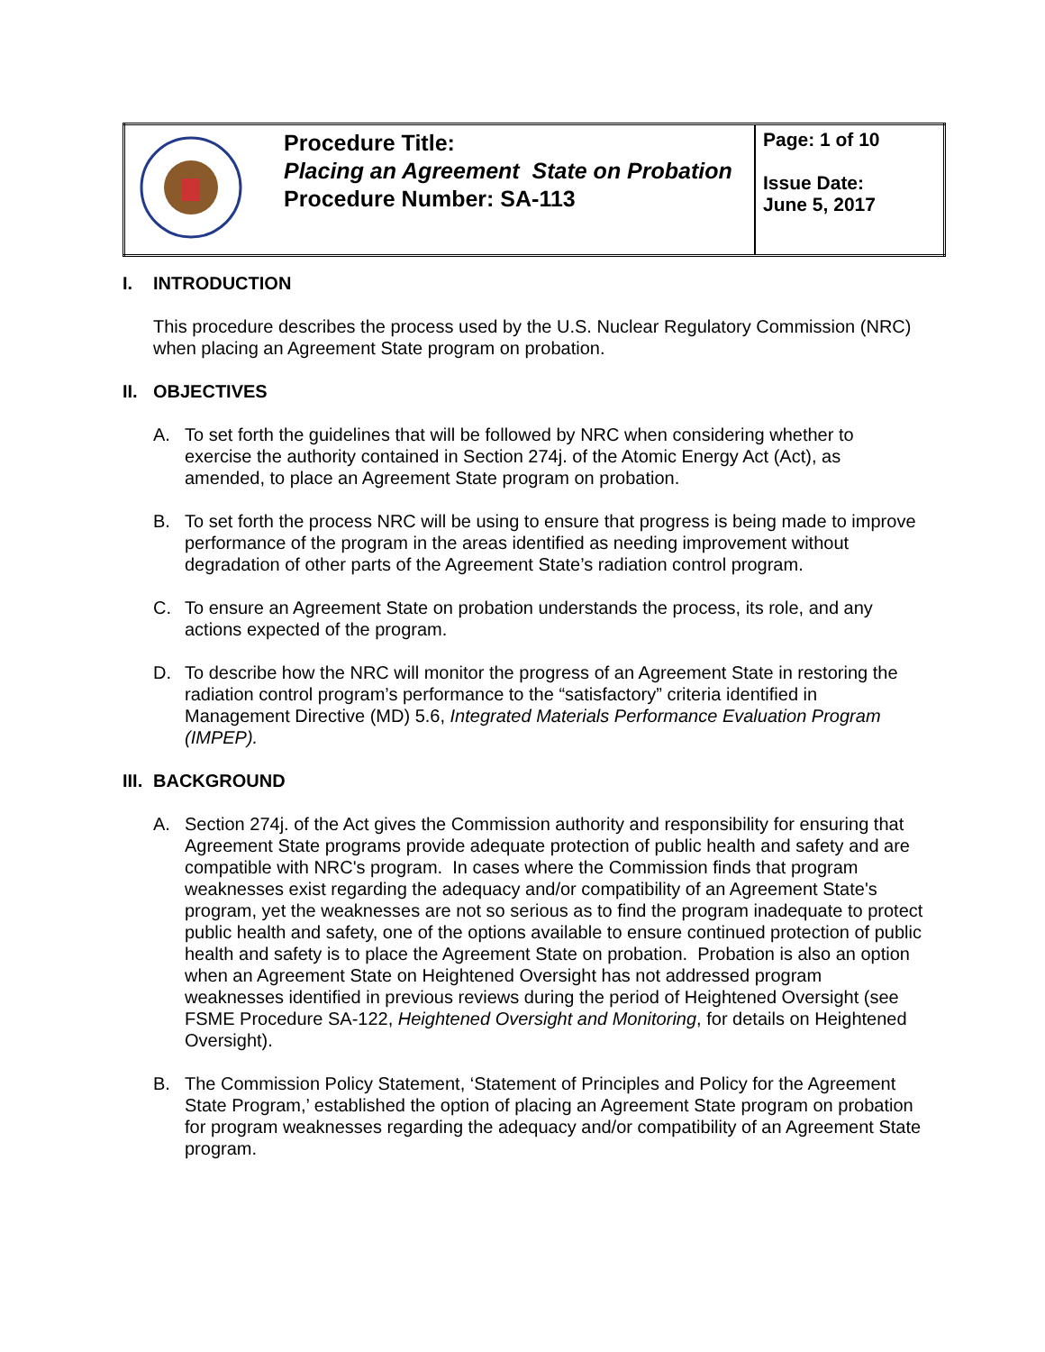| | Procedure Title: Placing an Agreement State on Probation Procedure Number: SA-113 | Page: 1 of 10 Issue Date: June 5, 2017 |
I. INTRODUCTION
This procedure describes the process used by the U.S. Nuclear Regulatory Commission (NRC) when placing an Agreement State program on probation.
II. OBJECTIVES
A. To set forth the guidelines that will be followed by NRC when considering whether to exercise the authority contained in Section 274j. of the Atomic Energy Act (Act), as amended, to place an Agreement State program on probation.
B. To set forth the process NRC will be using to ensure that progress is being made to improve performance of the program in the areas identified as needing improvement without degradation of other parts of the Agreement State’s radiation control program.
C. To ensure an Agreement State on probation understands the process, its role, and any actions expected of the program.
D. To describe how the NRC will monitor the progress of an Agreement State in restoring the radiation control program’s performance to the “satisfactory” criteria identified in Management Directive (MD) 5.6, Integrated Materials Performance Evaluation Program (IMPEP).
III. BACKGROUND
A. Section 274j. of the Act gives the Commission authority and responsibility for ensuring that Agreement State programs provide adequate protection of public health and safety and are compatible with NRC's program. In cases where the Commission finds that program weaknesses exist regarding the adequacy and/or compatibility of an Agreement State's program, yet the weaknesses are not so serious as to find the program inadequate to protect public health and safety, one of the options available to ensure continued protection of public health and safety is to place the Agreement State on probation. Probation is also an option when an Agreement State on Heightened Oversight has not addressed program weaknesses identified in previous reviews during the period of Heightened Oversight (see FSME Procedure SA-122, Heightened Oversight and Monitoring, for details on Heightened Oversight).
B. The Commission Policy Statement, ‘Statement of Principles and Policy for the Agreement State Program,’ established the option of placing an Agreement State program on probation for program weaknesses regarding the adequacy and/or compatibility of an Agreement State program.